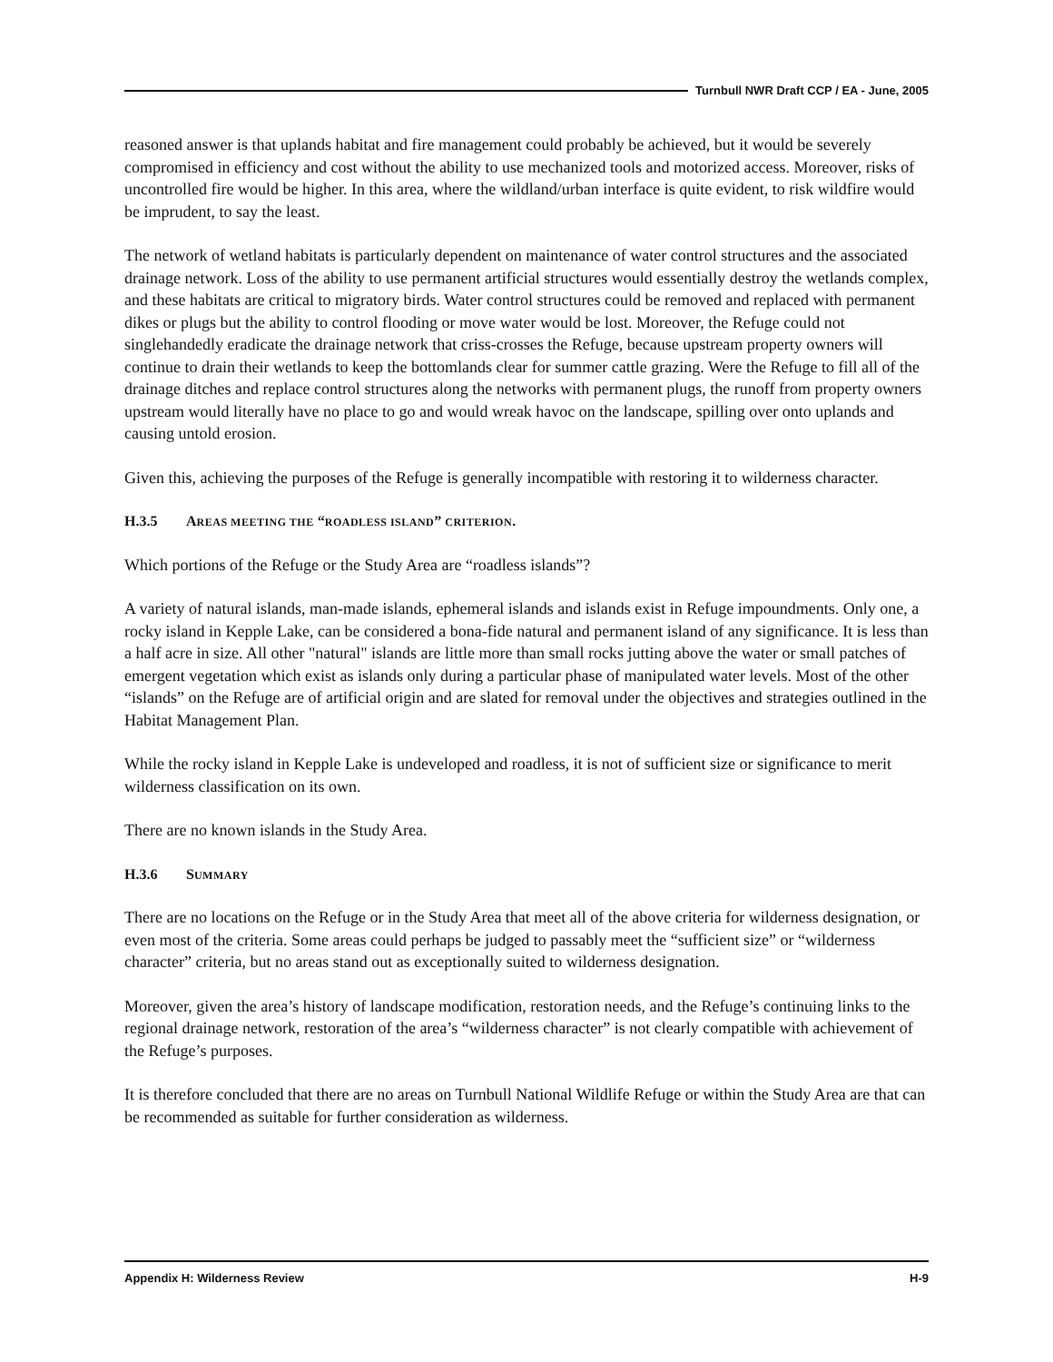Turnbull NWR Draft CCP / EA - June, 2005
reasoned answer is that uplands habitat and fire management could probably be achieved, but it would be severely compromised in efficiency and cost without the ability to use mechanized tools and motorized access. Moreover, risks of uncontrolled fire would be higher. In this area, where the wildland/urban interface is quite evident, to risk wildfire would be imprudent, to say the least.
The network of wetland habitats is particularly dependent on maintenance of water control structures and the associated drainage network. Loss of the ability to use permanent artificial structures would essentially destroy the wetlands complex, and these habitats are critical to migratory birds. Water control structures could be removed and replaced with permanent dikes or plugs but the ability to control flooding or move water would be lost. Moreover, the Refuge could not singlehandedly eradicate the drainage network that criss-crosses the Refuge, because upstream property owners will continue to drain their wetlands to keep the bottomlands clear for summer cattle grazing. Were the Refuge to fill all of the drainage ditches and replace control structures along the networks with permanent plugs, the runoff from property owners upstream would literally have no place to go and would wreak havoc on the landscape, spilling over onto uplands and causing untold erosion.
Given this, achieving the purposes of the Refuge is generally incompatible with restoring it to wilderness character.
H.3.5 AREAS MEETING THE “ROADLESS ISLAND” CRITERION.
Which portions of the Refuge or the Study Area are “roadless islands”?
A variety of natural islands, man-made islands, ephemeral islands and islands exist in Refuge impoundments. Only one, a rocky island in Kepple Lake, can be considered a bona-fide natural and permanent island of any significance. It is less than a half acre in size. All other "natural" islands are little more than small rocks jutting above the water or small patches of emergent vegetation which exist as islands only during a particular phase of manipulated water levels. Most of the other “islands” on the Refuge are of artificial origin and are slated for removal under the objectives and strategies outlined in the Habitat Management Plan.
While the rocky island in Kepple Lake is undeveloped and roadless, it is not of sufficient size or significance to merit wilderness classification on its own.
There are no known islands in the Study Area.
H.3.6 SUMMARY
There are no locations on the Refuge or in the Study Area that meet all of the above criteria for wilderness designation, or even most of the criteria. Some areas could perhaps be judged to passably meet the “sufficient size” or “wilderness character” criteria, but no areas stand out as exceptionally suited to wilderness designation.
Moreover, given the area’s history of landscape modification, restoration needs, and the Refuge’s continuing links to the regional drainage network, restoration of the area’s “wilderness character” is not clearly compatible with achievement of the Refuge’s purposes.
It is therefore concluded that there are no areas on Turnbull National Wildlife Refuge or within the Study Area are that can be recommended as suitable for further consideration as wilderness.
Appendix H: Wilderness Review H-9